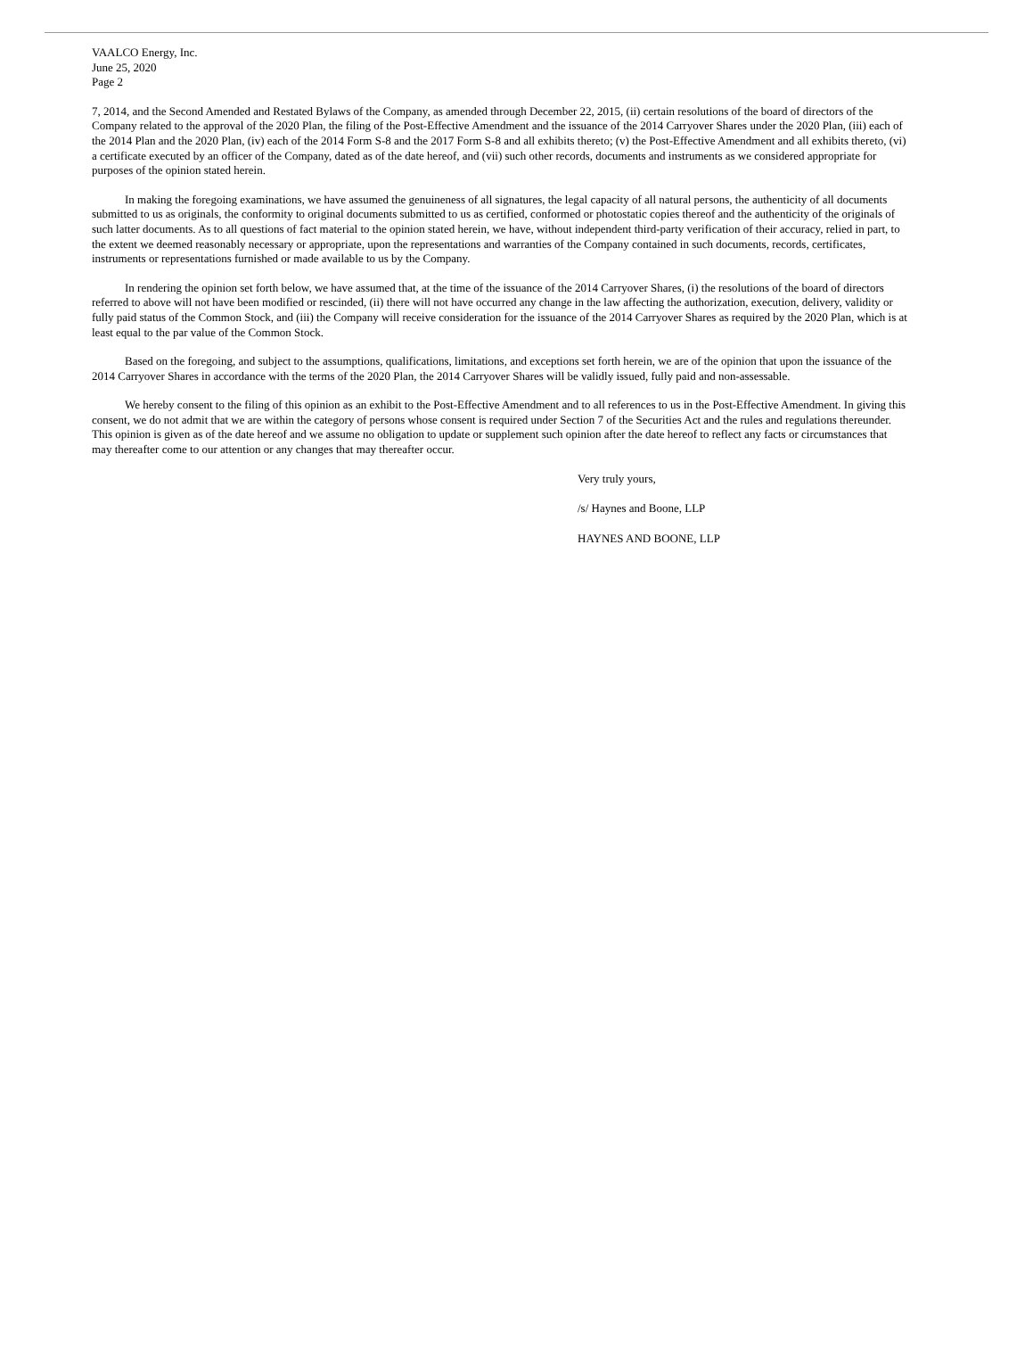VAALCO Energy, Inc.
June 25, 2020
Page 2
7, 2014, and the Second Amended and Restated Bylaws of the Company, as amended through December 22, 2015, (ii) certain resolutions of the board of directors of the Company related to the approval of the 2020 Plan, the filing of the Post-Effective Amendment and the issuance of the 2014 Carryover Shares under the 2020 Plan, (iii) each of the 2014 Plan and the 2020 Plan, (iv) each of the 2014 Form S-8 and the 2017 Form S-8 and all exhibits thereto; (v) the Post-Effective Amendment and all exhibits thereto, (vi) a certificate executed by an officer of the Company, dated as of the date hereof, and (vii) such other records, documents and instruments as we considered appropriate for purposes of the opinion stated herein.
In making the foregoing examinations, we have assumed the genuineness of all signatures, the legal capacity of all natural persons, the authenticity of all documents submitted to us as originals, the conformity to original documents submitted to us as certified, conformed or photostatic copies thereof and the authenticity of the originals of such latter documents. As to all questions of fact material to the opinion stated herein, we have, without independent third-party verification of their accuracy, relied in part, to the extent we deemed reasonably necessary or appropriate, upon the representations and warranties of the Company contained in such documents, records, certificates, instruments or representations furnished or made available to us by the Company.
In rendering the opinion set forth below, we have assumed that, at the time of the issuance of the 2014 Carryover Shares, (i) the resolutions of the board of directors referred to above will not have been modified or rescinded, (ii) there will not have occurred any change in the law affecting the authorization, execution, delivery, validity or fully paid status of the Common Stock, and (iii) the Company will receive consideration for the issuance of the 2014 Carryover Shares as required by the 2020 Plan, which is at least equal to the par value of the Common Stock.
Based on the foregoing, and subject to the assumptions, qualifications, limitations, and exceptions set forth herein, we are of the opinion that upon the issuance of the 2014 Carryover Shares in accordance with the terms of the 2020 Plan, the 2014 Carryover Shares will be validly issued, fully paid and non-assessable.
We hereby consent to the filing of this opinion as an exhibit to the Post-Effective Amendment and to all references to us in the Post-Effective Amendment. In giving this consent, we do not admit that we are within the category of persons whose consent is required under Section 7 of the Securities Act and the rules and regulations thereunder. This opinion is given as of the date hereof and we assume no obligation to update or supplement such opinion after the date hereof to reflect any facts or circumstances that may thereafter come to our attention or any changes that may thereafter occur.
Very truly yours,
/s/ Haynes and Boone, LLP
HAYNES AND BOONE, LLP